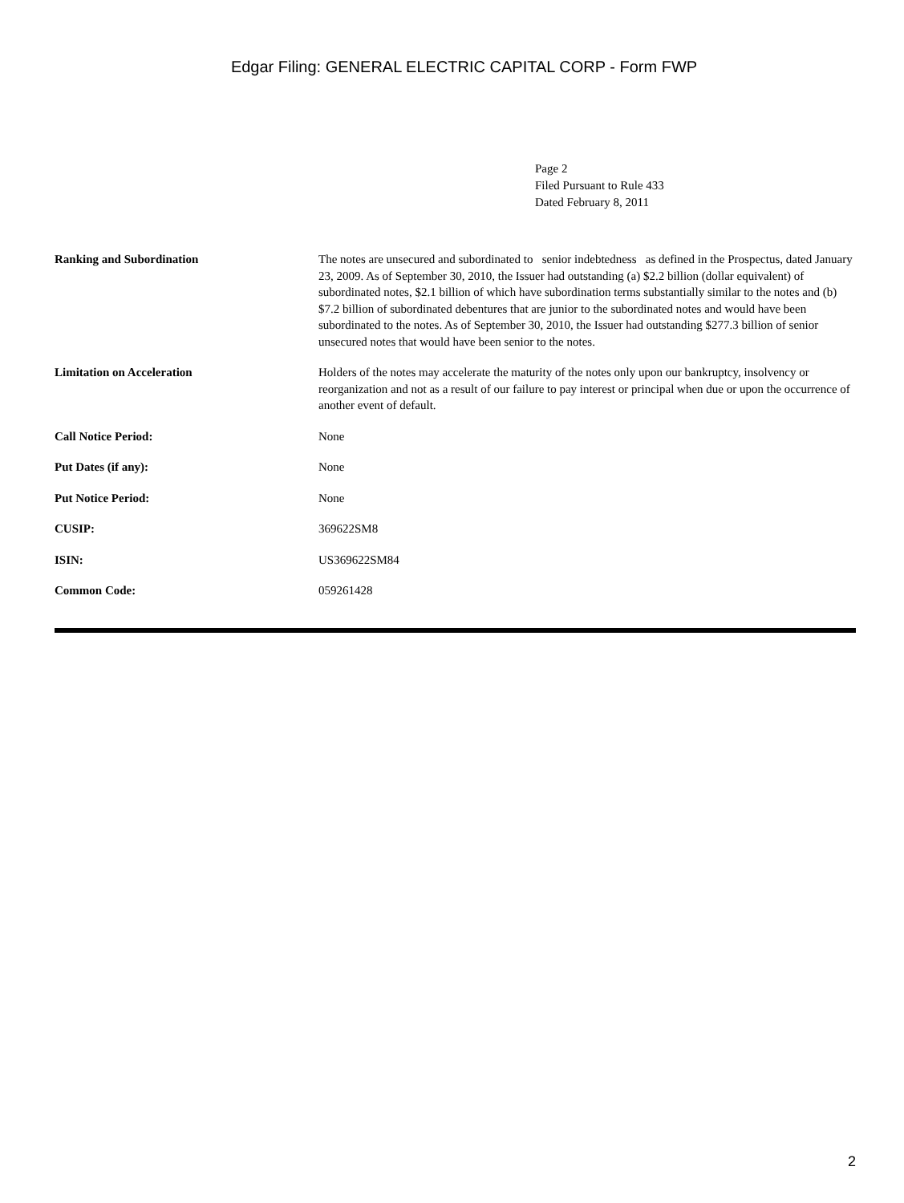Edgar Filing: GENERAL ELECTRIC CAPITAL CORP - Form FWP
Page 2
Filed Pursuant to Rule 433
Dated February 8, 2011
| Ranking and Subordination | The notes are unsecured and subordinated to senior indebtedness as defined in the Prospectus, dated January 23, 2009. As of September 30, 2010, the Issuer had outstanding (a) $2.2 billion (dollar equivalent) of subordinated notes, $2.1 billion of which have subordination terms substantially similar to the notes and (b) $7.2 billion of subordinated debentures that are junior to the subordinated notes and would have been subordinated to the notes. As of September 30, 2010, the Issuer had outstanding $277.3 billion of senior unsecured notes that would have been senior to the notes. |
| Limitation on Acceleration | Holders of the notes may accelerate the maturity of the notes only upon our bankruptcy, insolvency or reorganization and not as a result of our failure to pay interest or principal when due or upon the occurrence of another event of default. |
| Call Notice Period: | None |
| Put Dates (if any): | None |
| Put Notice Period: | None |
| CUSIP: | 369622SM8 |
| ISIN: | US369622SM84 |
| Common Code: | 059261428 |
2